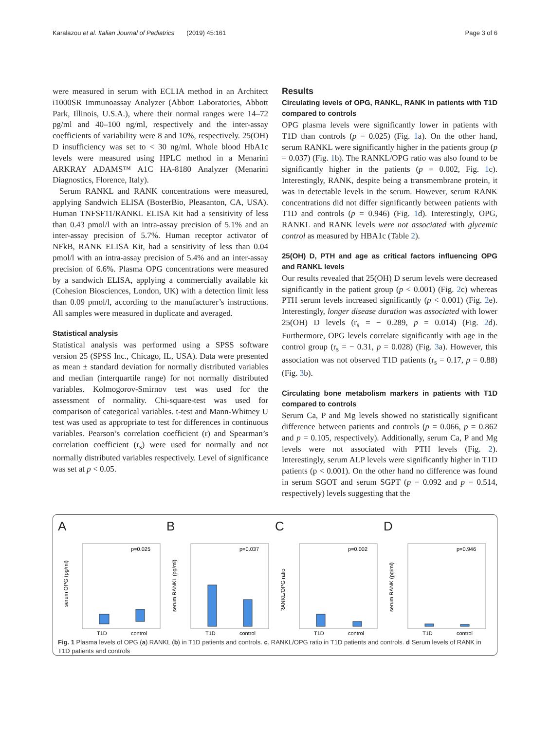Karalazou et al. Italian Journal of Pediatrics (2019) 45:161 Page 3 of 6
were measured in serum with ECLIA method in an Architect i1000SR Immunoassay Analyzer (Abbott Laboratories, Abbott Park, Illinois, U.S.A.), where their normal ranges were 14–72 pg/ml and 40–100 ng/ml, respectively and the inter-assay coefficients of variability were 8 and 10%, respectively. 25(OH) D insufficiency was set to < 30 ng/ml. Whole blood HbA1c levels were measured using HPLC method in a Menarini ARKRAY ADAMS™ A1C HA-8180 Analyzer (Menarini Diagnostics, Florence, Italy).
Serum RANKL and RANK concentrations were measured, applying Sandwich ELISA (BosterBio, Pleasanton, CA, USA). Human TNFSF11/RANKL ELISA Kit had a sensitivity of less than 0.43 pmol/l with an intra-assay precision of 5.1% and an inter-assay precision of 5.7%. Human receptor activator of NFkB, RANK ELISA Kit, had a sensitivity of less than 0.04 pmol/l with an intra-assay precision of 5.4% and an inter-assay precision of 6.6%. Plasma OPG concentrations were measured by a sandwich ELISA, applying a commercially available kit (Cohesion Biosciences, London, UK) with a detection limit less than 0.09 pmol/l, according to the manufacturer’s instructions. All samples were measured in duplicate and averaged.
Statistical analysis
Statistical analysis was performed using a SPSS software version 25 (SPSS Inc., Chicago, IL, USA). Data were presented as mean ± standard deviation for normally distributed variables and median (interquartile range) for not normally distributed variables. Kolmogorov-Smirnov test was used for the assessment of normality. Chi-square-test was used for comparison of categorical variables. t-test and Mann-Whitney U test was used as appropriate to test for differences in continuous variables. Pearson’s correlation coefficient (r) and Spearman’s correlation coefficient (r<sub>s</sub>) were used for normally and not normally distributed variables respectively. Level of significance was set at p < 0.05.
Results
Circulating levels of OPG, RANKL, RANK in patients with T1D compared to controls
OPG plasma levels were significantly lower in patients with T1D than controls (p = 0.025) (Fig. 1a). On the other hand, serum RANKL were significantly higher in the patients group (p = 0.037) (Fig. 1b). The RANKL/OPG ratio was also found to be significantly higher in the patients (p = 0.002, Fig. 1c). Interestingly, RANK, despite being a transmembrane protein, it was in detectable levels in the serum. However, serum RANK concentrations did not differ significantly between patients with T1D and controls (p = 0.946) (Fig. 1d). Interestingly, OPG, RANKL and RANK levels were not associated with glycemic control as measured by HBA1c (Table 2).
25(OH) D, PTH and age as critical factors influencing OPG and RANKL levels
Our results revealed that 25(OH) D serum levels were decreased significantly in the patient group (p < 0.001) (Fig. 2c) whereas PTH serum levels increased significantly (p < 0.001) (Fig. 2e). Interestingly, longer disease duration was associated with lower 25(OH) D levels (r<sub>s</sub> = − 0.289, p = 0.014) (Fig. 2d). Furthermore, OPG levels correlate significantly with age in the control group (r<sub>s</sub> = − 0.31, p = 0.028) (Fig. 3a). However, this association was not observed T1D patients (r<sub>s</sub> = 0.17, p = 0.88) (Fig. 3b).
Circulating bone metabolism markers in patients with T1D compared to controls
Serum Ca, P and Mg levels showed no statistically significant difference between patients and controls (p = 0.066, p = 0.862 and p = 0.105, respectively). Additionally, serum Ca, P and Mg levels were not associated with PTH levels (Fig. 2). Interestingly, serum ALP levels were significantly higher in T1D patients (p < 0.001). On the other hand no difference was found in serum SGOT and serum SGPT (p = 0.092 and p = 0.514, respectively) levels suggesting that the
A
p=0.025
serum OPG (pg/ml)
T1D
control
B
p=0.037
serum RANKL (pg/ml)
T1D
control
C
p=0.002
RANKL/OPG ratio
T1D
control
D
p=0.946
serum RANK (pg/ml)
T1D
control
Fig. 1 Plasma levels of OPG (a) RANKL (b) in T1D patients and controls. c. RANKL/OPG ratio in T1D patients and controls. d Serum levels of RANK in T1D patients and controls